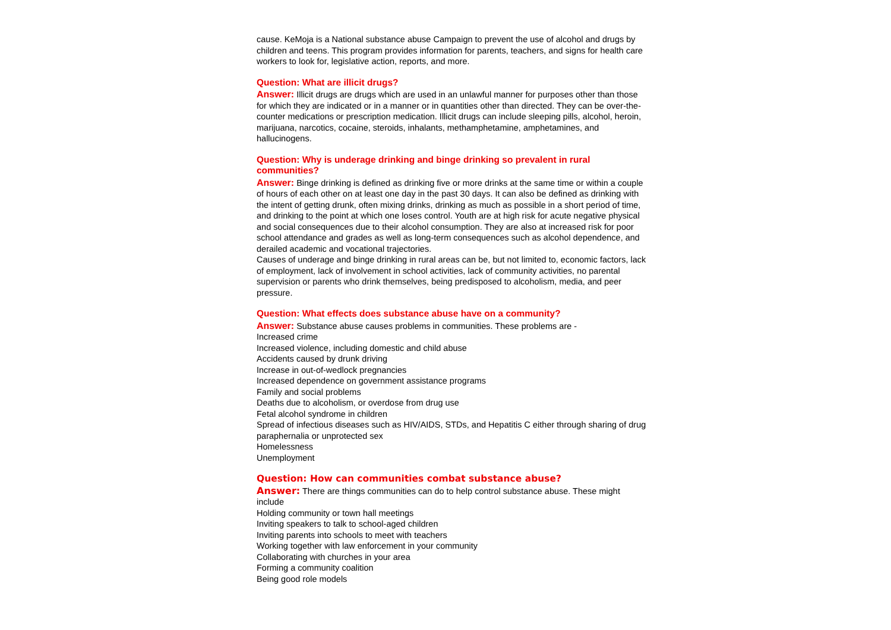cause. KeMoja is a National substance abuse Campaign to prevent the use of alcohol and drugs by children and teens. This program provides information for parents, teachers, and signs for health care workers to look for, legislative action, reports, and more.
Question: What are illicit drugs?
Answer: Illicit drugs are drugs which are used in an unlawful manner for purposes other than those for which they are indicated or in a manner or in quantities other than directed. They can be over-the-counter medications or prescription medication. Illicit drugs can include sleeping pills, alcohol, heroin, marijuana, narcotics, cocaine, steroids, inhalants, methamphetamine, amphetamines, and hallucinogens.
Question: Why is underage drinking and binge drinking so prevalent in rural communities?
Answer: Binge drinking is defined as drinking five or more drinks at the same time or within a couple of hours of each other on at least one day in the past 30 days. It can also be defined as drinking with the intent of getting drunk, often mixing drinks, drinking as much as possible in a short period of time, and drinking to the point at which one loses control. Youth are at high risk for acute negative physical and social consequences due to their alcohol consumption. They are also at increased risk for poor school attendance and grades as well as long-term consequences such as alcohol dependence, and derailed academic and vocational trajectories.
Causes of underage and binge drinking in rural areas can be, but not limited to, economic factors, lack of employment, lack of involvement in school activities, lack of community activities, no parental supervision or parents who drink themselves, being predisposed to alcoholism, media, and peer pressure.
Question: What effects does substance abuse have on a community?
Answer: Substance abuse causes problems in communities. These problems are -
Increased crime
Increased violence, including domestic and child abuse
Accidents caused by drunk driving
Increase in out-of-wedlock pregnancies
Increased dependence on government assistance programs
Family and social problems
Deaths due to alcoholism, or overdose from drug use
Fetal alcohol syndrome in children
Spread of infectious diseases such as HIV/AIDS, STDs, and Hepatitis C either through sharing of drug paraphernalia or unprotected sex
Homelessness
Unemployment
Question: How can communities combat substance abuse?
Answer: There are things communities can do to help control substance abuse. These might include
Holding community or town hall meetings
Inviting speakers to talk to school-aged children
Inviting parents into schools to meet with teachers
Working together with law enforcement in your community
Collaborating with churches in your area
Forming a community coalition
Being good role models